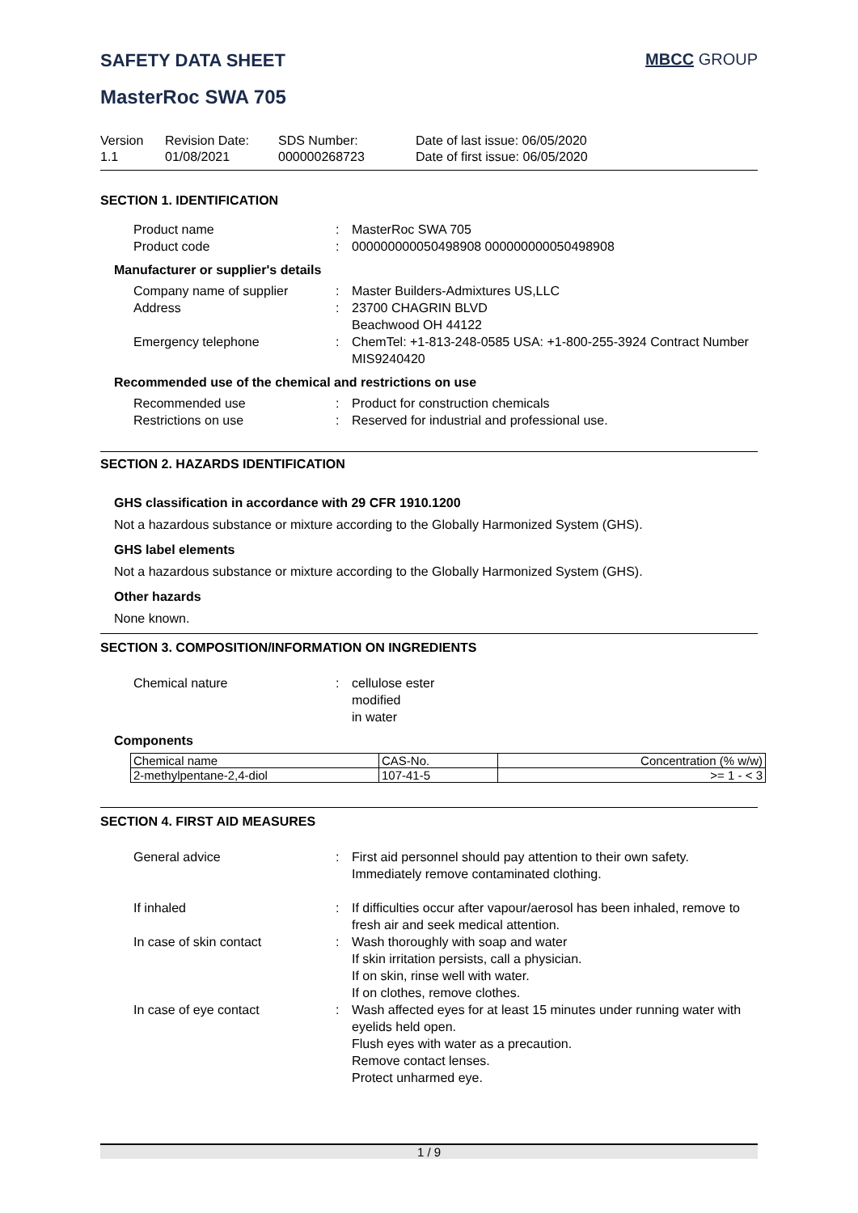SAFETY DATA SHEET MBCC GROUP
MasterRoc SWA 705
Version
1.1
Revision Date:
01/08/2021
SDS Number:
000000268723
Date of last issue: 06/05/2020
Date of first issue: 06/05/2020
SECTION 1. IDENTIFICATION
Product name
:
MasterRoc SWA 705
Product code
:
000000000050498908 000000000050498908
Manufacturer or supplier's details
Company name of supplier
:
Master Builders-Admixtures US,LLC
Address
:
23700 CHAGRIN BLVD
Beachwood OH 44122
Emergency telephone
:
ChemTel: +1-813-248-0585 USA: +1-800-255-3924 Contract Number MIS9240420
Recommended use of the chemical and restrictions on use
Recommended use
:
Product for construction chemicals
Restrictions on use
:
Reserved for industrial and professional use.
SECTION 2. HAZARDS IDENTIFICATION
GHS classification in accordance with 29 CFR 1910.1200
Not a hazardous substance or mixture according to the Globally Harmonized System (GHS).
GHS label elements
Not a hazardous substance or mixture according to the Globally Harmonized System (GHS).
Other hazards
None known.
SECTION 3. COMPOSITION/INFORMATION ON INGREDIENTS
Chemical nature
:
cellulose ester
modified
in water
Components
| Chemical name | CAS-No. | Concentration (% w/w) |
| --- | --- | --- |
| 2-methylpentane-2,4-diol | 107-41-5 | >= 1 - < 3 |
SECTION 4. FIRST AID MEASURES
General advice
:
First aid personnel should pay attention to their own safety.
Immediately remove contaminated clothing.
If inhaled
:
If difficulties occur after vapour/aerosol has been inhaled, remove to fresh air and seek medical attention.
In case of skin contact
:
Wash thoroughly with soap and water
If skin irritation persists, call a physician.
If on skin, rinse well with water.
If on clothes, remove clothes.
In case of eye contact
:
Wash affected eyes for at least 15 minutes under running water with eyelids held open.
Flush eyes with water as a precaution.
Remove contact lenses.
Protect unharmed eye.
1 / 9